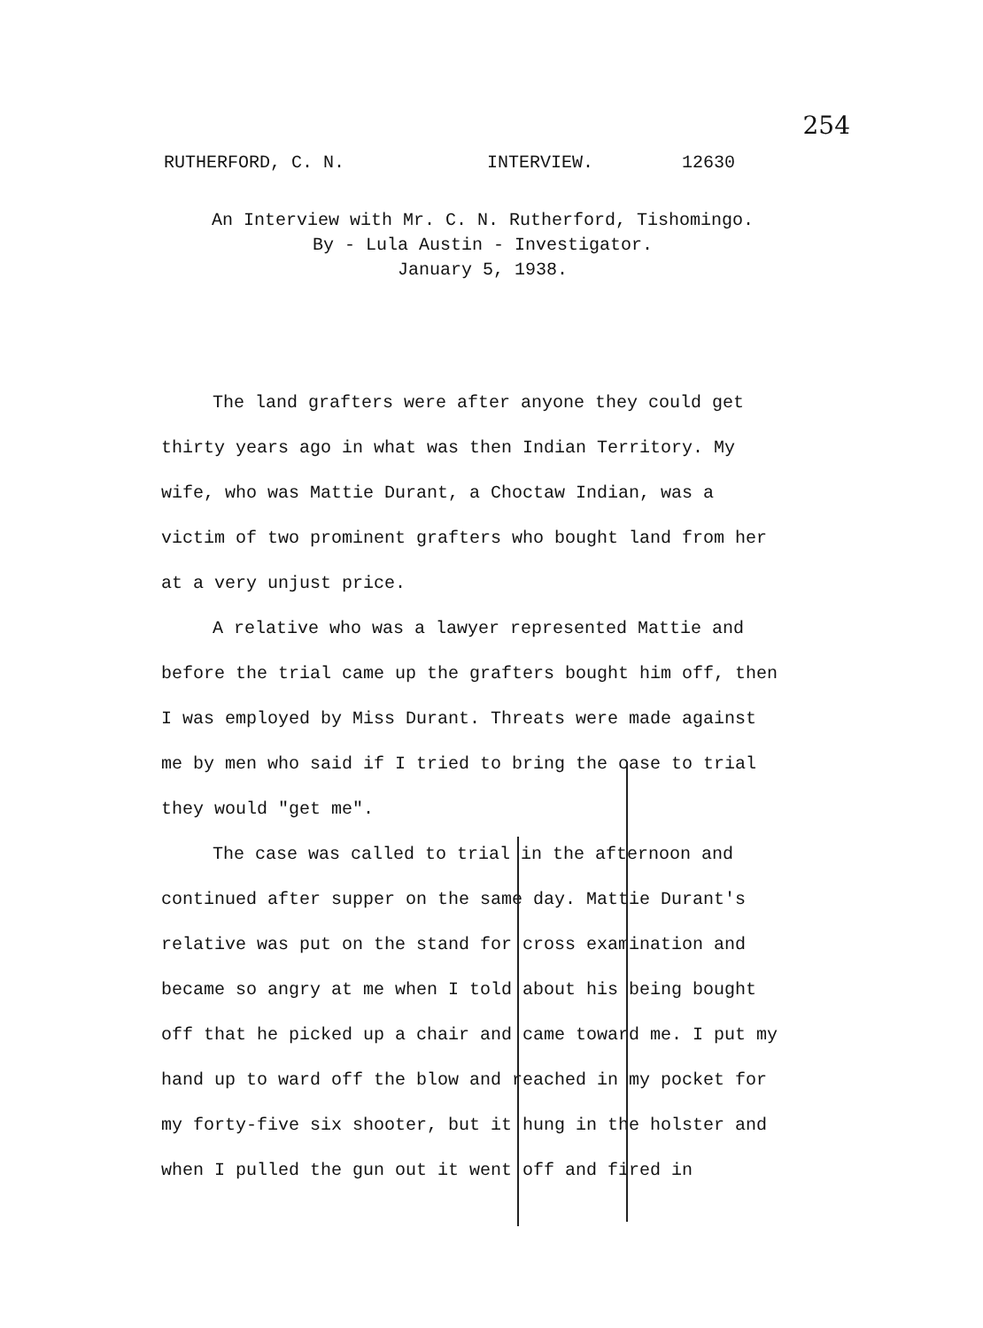254
RUTHERFORD, C. N. INTERVIEW. 12630
An Interview with Mr. C. N. Rutherford, Tishomingo.
By - Lula Austin - Investigator.
January 5, 1938.
The land grafters were after anyone they could get thirty years ago in what was then Indian Territory. My wife, who was Mattie Durant, a Choctaw Indian, was a victim of two prominent grafters who bought land from her at a very unjust price.
A relative who was a lawyer represented Mattie and before the trial came up the grafters bought him off, then I was employed by Miss Durant. Threats were made against me by men who said if I tried to bring the case to trial they would "get me".
The case was called to trial in the afternoon and continued after supper on the same day. Mattie Durant's relative was put on the stand for cross examination and became so angry at me when I told about his being bought off that he picked up a chair and came toward me. I put my hand up to ward off the blow and reached in my pocket for my forty-five six shooter, but it hung in the holster and when I pulled the gun out it went off and fired in